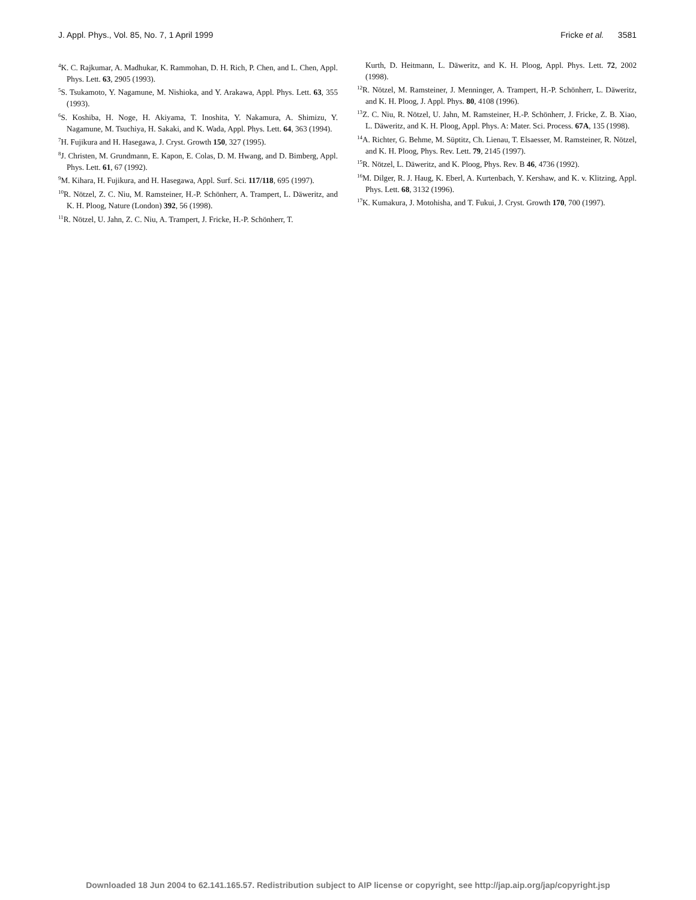J. Appl. Phys., Vol. 85, No. 7, 1 April 1999 Fricke et al. 3581
<sup>4</sup> K. C. Rajkumar, A. Madhukar, K. Rammohan, D. H. Rich, P. Chen, and L. Chen, Appl. Phys. Lett. 63, 2905 (1993).
<sup>5</sup> S. Tsukamoto, Y. Nagamune, M. Nishioka, and Y. Arakawa, Appl. Phys. Lett. 63, 355 (1993).
<sup>6</sup> S. Koshiba, H. Noge, H. Akiyama, T. Inoshita, Y. Nakamura, A. Shimizu, Y. Nagamune, M. Tsuchiya, H. Sakaki, and K. Wada, Appl. Phys. Lett. 64, 363 (1994).
<sup>7</sup>H. Fujikura and H. Hasegawa, J. Cryst. Growth 150, 327 (1995).
<sup>8</sup> J. Christen, M. Grundmann, E. Kapon, E. Colas, D. M. Hwang, and D. Bimberg, Appl. Phys. Lett. 61, 67 (1992).
<sup>9</sup> M. Kihara, H. Fujikura, and H. Hasegawa, Appl. Surf. Sci. 117/118, 695 (1997).
<sup>10</sup> R. Nötzel, Z. C. Niu, M. Ramsteiner, H.-P. Schönherr, A. Trampert, L. Däweritz, and K. H. Ploog, Nature (London) 392, 56 (1998).
<sup>11</sup> R. Nötzel, U. Jahn, Z. C. Niu, A. Trampert, J. Fricke, H.-P. Schönherr, T.
Kurth, D. Heitmann, L. Däweritz, and K. H. Ploog, Appl. Phys. Lett. 72, 2002 (1998).
<sup>12</sup> R. Nötzel, M. Ramsteiner, J. Menninger, A. Trampert, H.-P. Schönherr, L. Däweritz, and K. H. Ploog, J. Appl. Phys. 80, 4108 (1996).
<sup>13</sup> Z. C. Niu, R. Nötzel, U. Jahn, M. Ramsteiner, H.-P. Schönherr, J. Fricke, Z. B. Xiao, L. Däweritz, and K. H. Ploog, Appl. Phys. A: Mater. Sci. Process. 67A, 135 (1998).
<sup>14</sup> A. Richter, G. Behme, M. Süptitz, Ch. Lienau, T. Elsaesser, M. Ramsteiner, R. Nötzel, and K. H. Ploog, Phys. Rev. Lett. 79, 2145 (1997).
<sup>15</sup> R. Nötzel, L. Däweritz, and K. Ploog, Phys. Rev. B 46, 4736 (1992).
<sup>16</sup> M. Dilger, R. J. Haug, K. Eberl, A. Kurtenbach, Y. Kershaw, and K. v. Klitzing, Appl. Phys. Lett. 68, 3132 (1996).
<sup>17</sup> K. Kumakura, J. Motohisha, and T. Fukui, J. Cryst. Growth 170, 700 (1997).
Downloaded 18 Jun 2004 to 62.141.165.57. Redistribution subject to AIP license or copyright, see http://jap.aip.org/jap/copyright.jsp